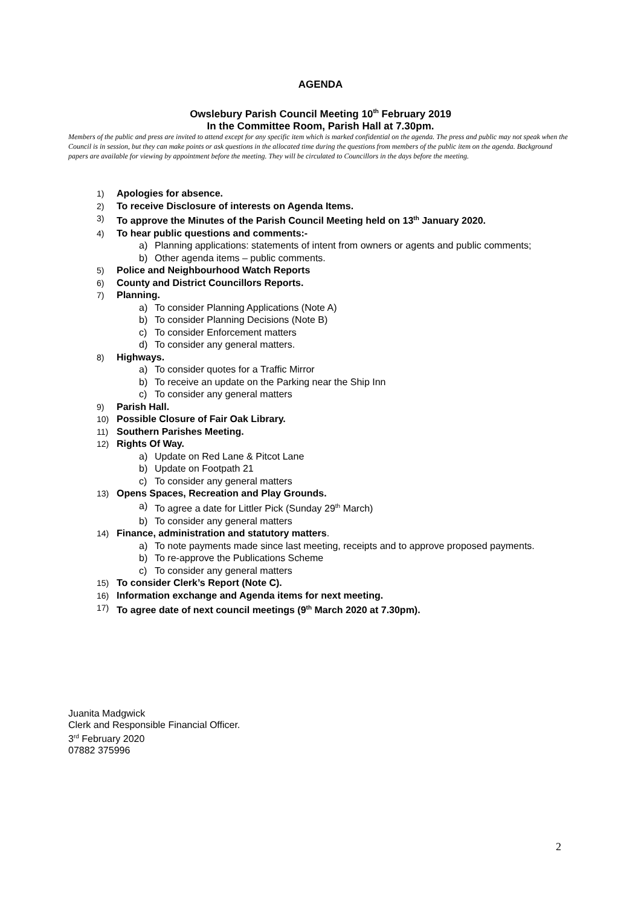AGENDA
Owslebury Parish Council Meeting 10<sup>th</sup> February 2019
In the Committee Room, Parish Hall at 7.30pm.
Members of the public and press are invited to attend except for any specific item which is marked confidential on the agenda. The press and public may not speak when the Council is in session, but they can make points or ask questions in the allocated time during the questions from members of the public item on the agenda. Background papers are available for viewing by appointment before the meeting. They will be circulated to Councillors in the days before the meeting.
1) Apologies for absence.
2) To receive Disclosure of interests on Agenda Items.
3) To approve the Minutes of the Parish Council Meeting held on 13<sup>th</sup> January 2020.
4) To hear public questions and comments:-
a) Planning applications: statements of intent from owners or agents and public comments;
b) Other agenda items – public comments.
5) Police and Neighbourhood Watch Reports
6) County and District Councillors Reports.
7) Planning.
a) To consider Planning Applications (Note A)
b) To consider Planning Decisions (Note B)
c) To consider Enforcement matters
d) To consider any general matters.
8) Highways.
a) To consider quotes for a Traffic Mirror
b) To receive an update on the Parking near the Ship Inn
c) To consider any general matters
9) Parish Hall.
10) Possible Closure of Fair Oak Library.
11) Southern Parishes Meeting.
12) Rights Of Way.
a) Update on Red Lane & Pitcot Lane
b) Update on Footpath 21
c) To consider any general matters
13) Opens Spaces, Recreation and Play Grounds.
a) To agree a date for Littler Pick (Sunday 29<sup>th</sup> March)
b) To consider any general matters
14) Finance, administration and statutory matters.
a) To note payments made since last meeting, receipts and to approve proposed payments.
b) To re-approve the Publications Scheme
c) To consider any general matters
15) To consider Clerk’s Report (Note C).
16) Information exchange and Agenda items for next meeting.
17) To agree date of next council meetings (9<sup>th</sup> March 2020 at 7.30pm).
Juanita Madgwick
Clerk and Responsible Financial Officer.
3<sup>rd</sup> February 2020
07882 375996
2